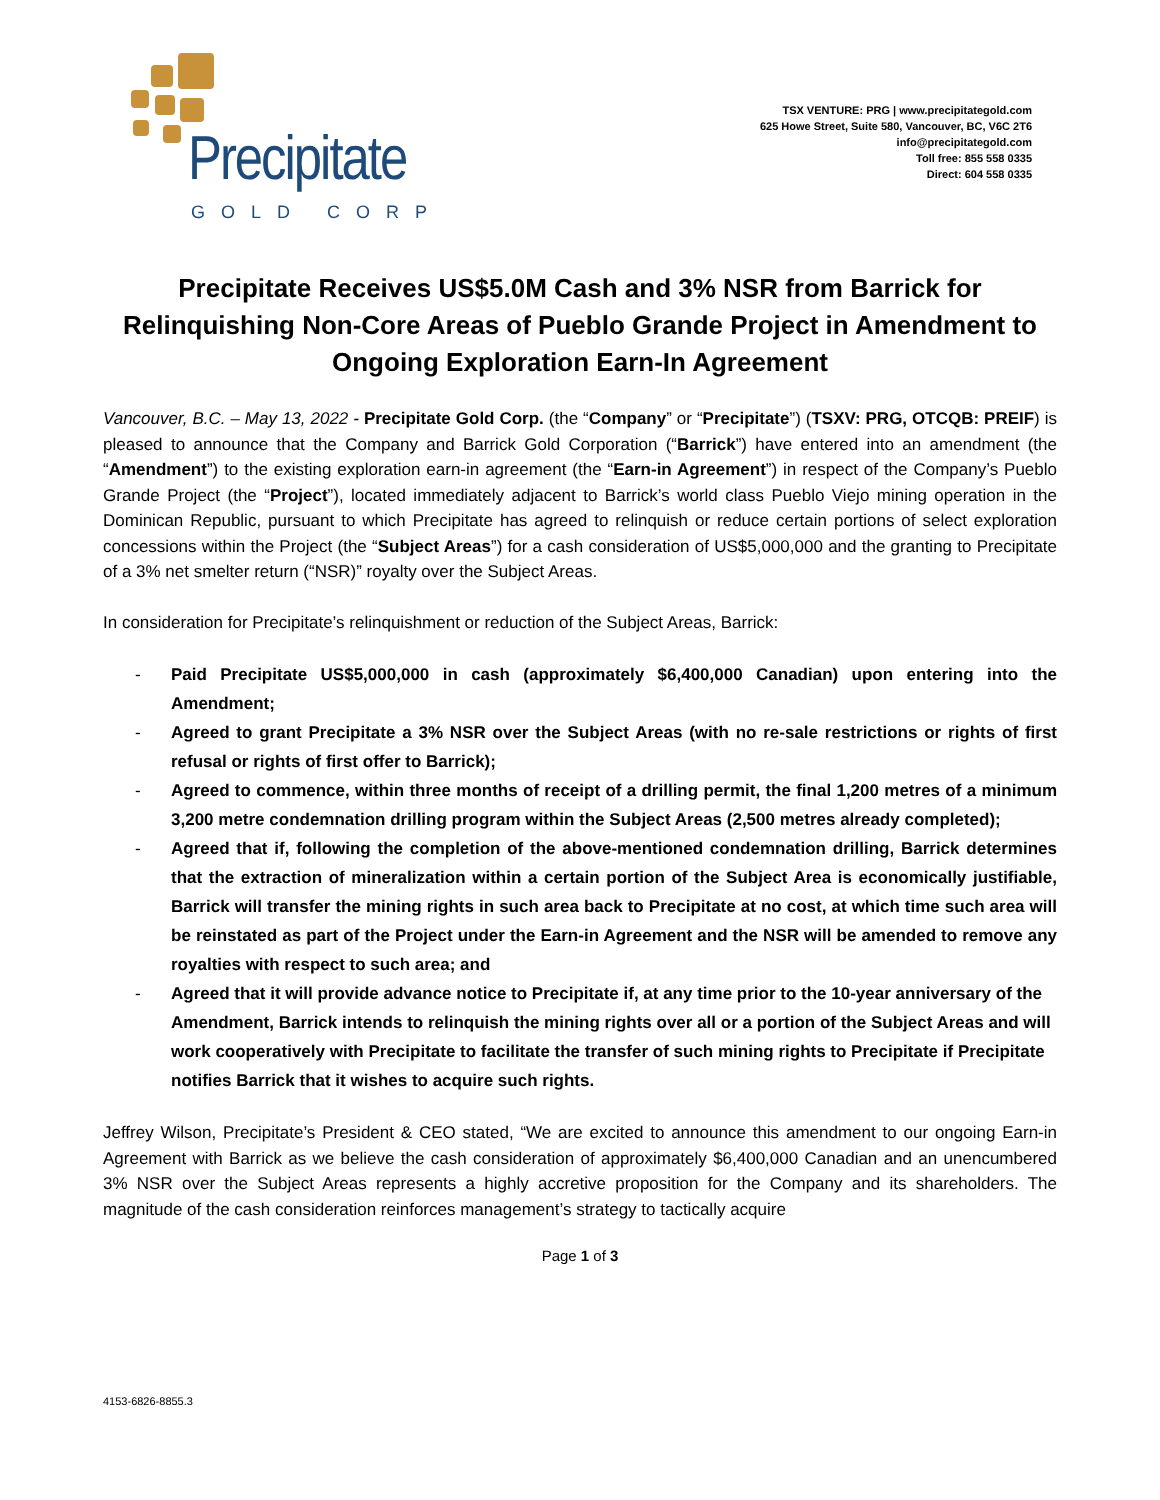Precipitate
GOLD CORP
TSX VENTURE: PRG | www.precipitategold.com
625 Howe Street, Suite 580, Vancouver, BC, V6C 2T6
info@precipitategold.com
Toll free: 855 558 0335
Direct: 604 558 0335
Precipitate Receives US$5.0M Cash and 3% NSR from Barrick for Relinquishing Non-Core Areas of Pueblo Grande Project in Amendment to Ongoing Exploration Earn-In Agreement
Vancouver, B.C. – May 13, 2022 - Precipitate Gold Corp. (the “Company” or “Precipitate”) (TSXV: PRG, OTCQB: PREIF) is pleased to announce that the Company and Barrick Gold Corporation (“Barrick”) have entered into an amendment (the “Amendment”) to the existing exploration earn-in agreement (the “Earn-in Agreement”) in respect of the Company’s Pueblo Grande Project (the “Project”), located immediately adjacent to Barrick’s world class Pueblo Viejo mining operation in the Dominican Republic, pursuant to which Precipitate has agreed to relinquish or reduce certain portions of select exploration concessions within the Project (the “Subject Areas”) for a cash consideration of US$5,000,000 and the granting to Precipitate of a 3% net smelter return (“NSR)” royalty over the Subject Areas.
In consideration for Precipitate’s relinquishment or reduction of the Subject Areas, Barrick:
- Paid Precipitate US$5,000,000 in cash (approximately $6,400,000 Canadian) upon entering into the Amendment;
- Agreed to grant Precipitate a 3% NSR over the Subject Areas (with no re-sale restrictions or rights of first refusal or rights of first offer to Barrick);
- Agreed to commence, within three months of receipt of a drilling permit, the final 1,200 metres of a minimum 3,200 metre condemnation drilling program within the Subject Areas (2,500 metres already completed);
- Agreed that if, following the completion of the above-mentioned condemnation drilling, Barrick determines that the extraction of mineralization within a certain portion of the Subject Area is economically justifiable, Barrick will transfer the mining rights in such area back to Precipitate at no cost, at which time such area will be reinstated as part of the Project under the Earn-in Agreement and the NSR will be amended to remove any royalties with respect to such area; and
- Agreed that it will provide advance notice to Precipitate if, at any time prior to the 10-year anniversary of the Amendment, Barrick intends to relinquish the mining rights over all or a portion of the Subject Areas and will work cooperatively with Precipitate to facilitate the transfer of such mining rights to Precipitate if Precipitate notifies Barrick that it wishes to acquire such rights.
Jeffrey Wilson, Precipitate’s President & CEO stated, “We are excited to announce this amendment to our ongoing Earn-in Agreement with Barrick as we believe the cash consideration of approximately $6,400,000 Canadian and an unencumbered 3% NSR over the Subject Areas represents a highly accretive proposition for the Company and its shareholders. The magnitude of the cash consideration reinforces management’s strategy to tactically acquire
Page 1 of 3
4153-6826-8855.3